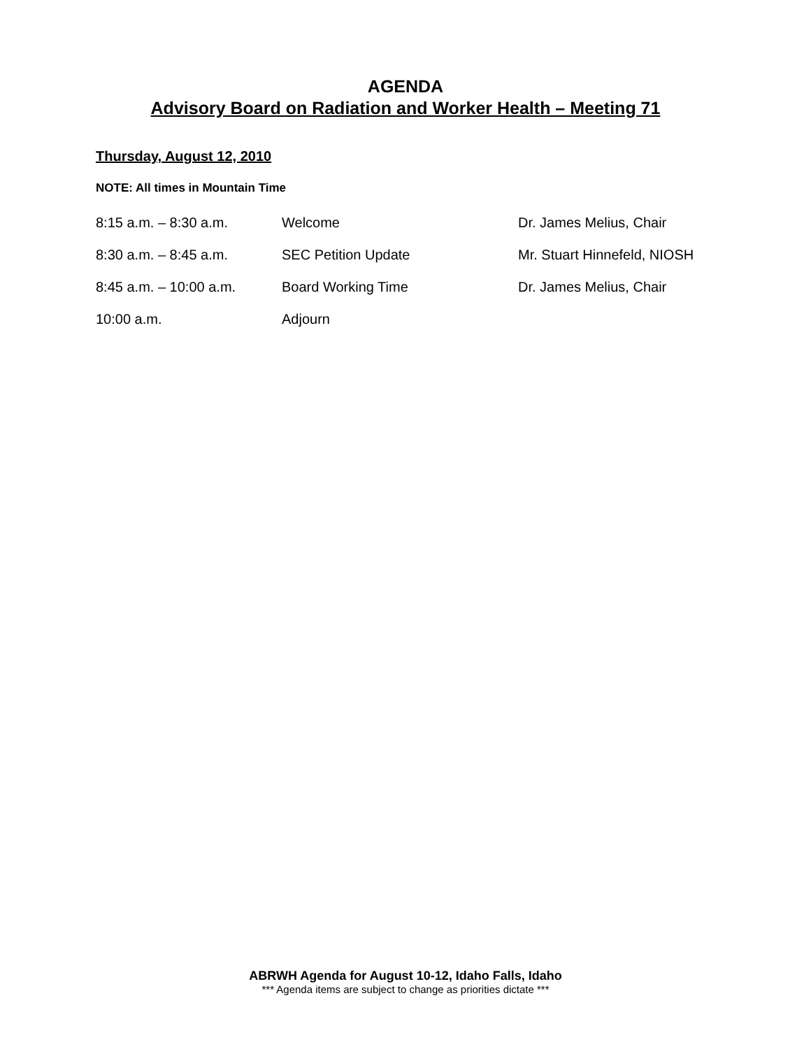AGENDA
Advisory Board on Radiation and Worker Health – Meeting 71
Thursday, August 12, 2010
NOTE: All times in Mountain Time
| 8:15 a.m. – 8:30 a.m. | Welcome | Dr. James Melius, Chair |
| 8:30 a.m. – 8:45 a.m. | SEC Petition Update | Mr. Stuart Hinnefeld, NIOSH |
| 8:45 a.m. – 10:00 a.m. | Board Working Time | Dr. James Melius, Chair |
| 10:00 a.m. | Adjourn | |
ABRWH Agenda for August 10-12, Idaho Falls, Idaho
*** Agenda items are subject to change as priorities dictate ***